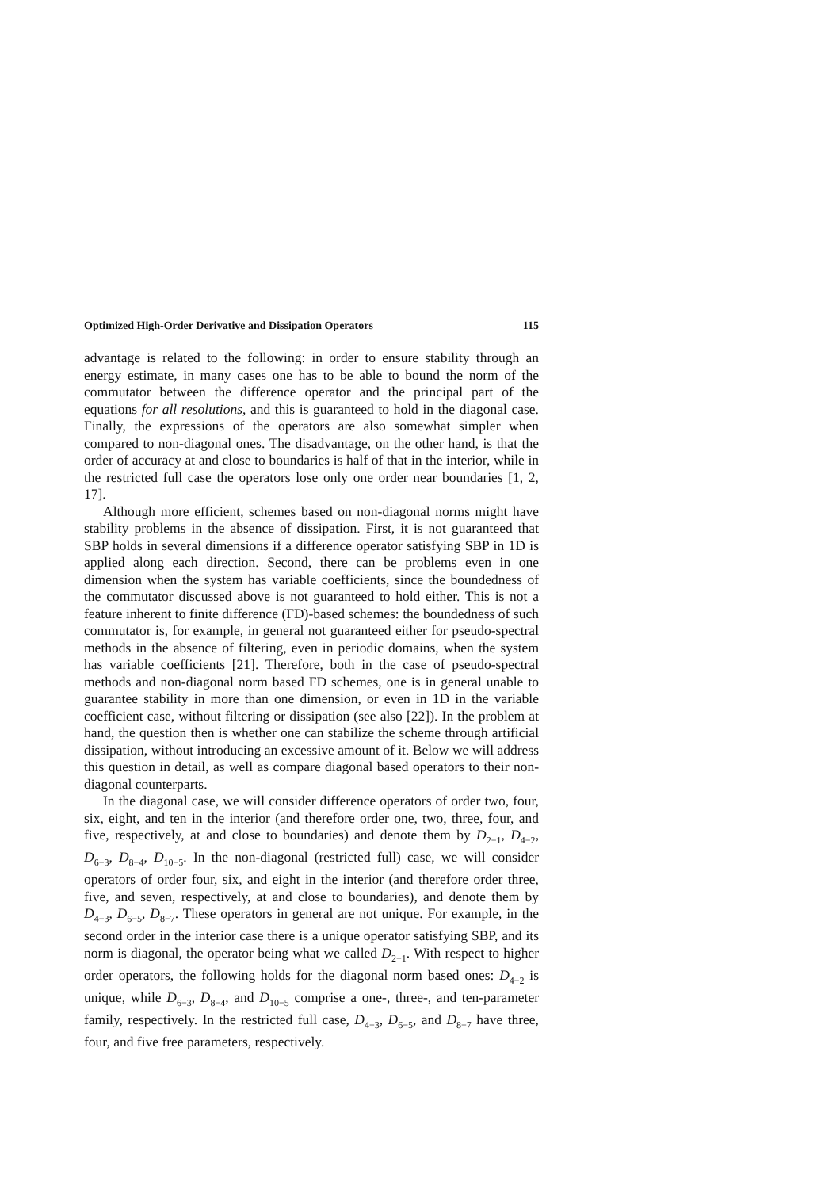Optimized High-Order Derivative and Dissipation Operators 115
advantage is related to the following: in order to ensure stability through an energy estimate, in many cases one has to be able to bound the norm of the commutator between the difference operator and the principal part of the equations for all resolutions, and this is guaranteed to hold in the diagonal case. Finally, the expressions of the operators are also somewhat simpler when compared to non-diagonal ones. The disadvantage, on the other hand, is that the order of accuracy at and close to boundaries is half of that in the interior, while in the restricted full case the operators lose only one order near boundaries [1, 2, 17].
Although more efficient, schemes based on non-diagonal norms might have stability problems in the absence of dissipation. First, it is not guaranteed that SBP holds in several dimensions if a difference operator satisfying SBP in 1D is applied along each direction. Second, there can be problems even in one dimension when the system has variable coefficients, since the boundedness of the commutator discussed above is not guaranteed to hold either. This is not a feature inherent to finite difference (FD)-based schemes: the boundedness of such commutator is, for example, in general not guaranteed either for pseudo-spectral methods in the absence of filtering, even in periodic domains, when the system has variable coefficients [21]. Therefore, both in the case of pseudo-spectral methods and non-diagonal norm based FD schemes, one is in general unable to guarantee stability in more than one dimension, or even in 1D in the variable coefficient case, without filtering or dissipation (see also [22]). In the problem at hand, the question then is whether one can stabilize the scheme through artificial dissipation, without introducing an excessive amount of it. Below we will address this question in detail, as well as compare diagonal based operators to their non-diagonal counterparts.
In the diagonal case, we will consider difference operators of order two, four, six, eight, and ten in the interior (and therefore order one, two, three, four, and five, respectively, at and close to boundaries) and denote them by D<sub>2−1</sub>, D<sub>4−2</sub>, D<sub>6−3</sub>, D<sub>8−4</sub>, D<sub>10−5</sub>. In the non-diagonal (restricted full) case, we will consider operators of order four, six, and eight in the interior (and therefore order three, five, and seven, respectively, at and close to boundaries), and denote them by D<sub>4−3</sub>, D<sub>6−5</sub>, D<sub>8−7</sub>. These operators in general are not unique. For example, in the second order in the interior case there is a unique operator satisfying SBP, and its norm is diagonal, the operator being what we called D<sub>2−1</sub>. With respect to higher order operators, the following holds for the diagonal norm based ones: D<sub>4−2</sub> is unique, while D<sub>6−3</sub>, D<sub>8−4</sub>, and D<sub>10−5</sub> comprise a one-, three-, and ten-parameter family, respectively. In the restricted full case, D<sub>4−3</sub>, D<sub>6−5</sub>, and D<sub>8−7</sub> have three, four, and five free parameters, respectively.